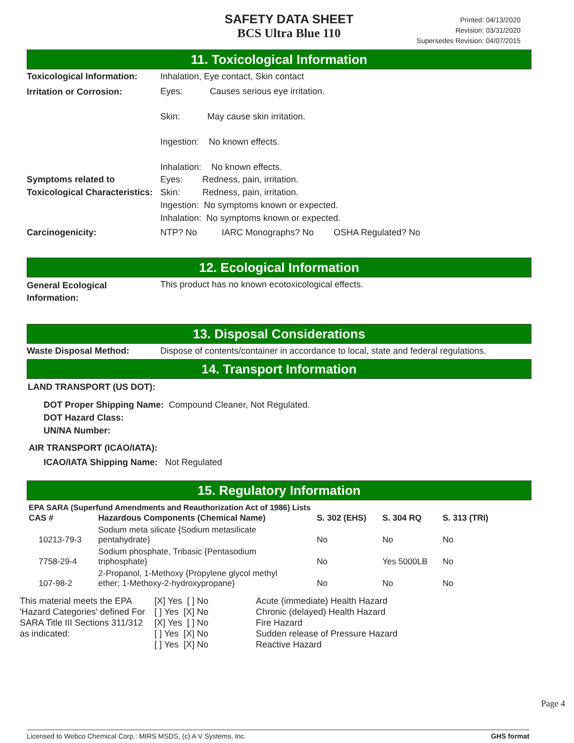SAFETY DATA SHEET
BCS Ultra Blue 110
Printed: 04/13/2020
Revision: 03/31/2020
Supersedes Revision: 04/07/2015
11. Toxicological Information
Toxicological Information:
Inhalation, Eye contact, Skin contact
Irritation or Corrosion:
Eyes: Causes serious eye irritation.
Skin: May cause skin irritation.
Ingestion: No known effects.
Inhalation: No known effects.
Symptoms related to Toxicological Characteristics:
Eyes: Redness, pain, irritation.
Skin: Redness, pain, irritation.
Ingestion: No symptoms known or expected.
Inhalation: No symptoms known or expected.
Carcinogenicity: NTP? No IARC Monographs? No OSHA Regulated? No
12. Ecological Information
General Ecological
Information:
This product has no known ecotoxicological effects.
13. Disposal Considerations
Waste Disposal Method: Dispose of contents/container in accordance to local, state and federal regulations.
14. Transport Information
LAND TRANSPORT (US DOT):
DOT Proper Shipping Name: Compound Cleaner, Not Regulated.
DOT Hazard Class:
UN/NA Number:
AIR TRANSPORT (ICAO/IATA):
ICAO/IATA Shipping Name: Not Regulated
15. Regulatory Information
EPA SARA (Superfund Amendments and Reauthorization Act of 1986) Lists
| CAS # | Hazardous Components (Chemical Name) | S. 302 (EHS) | S. 304 RQ | S. 313 (TRI) |
| --- | --- | --- | --- | --- |
| 10213-79-3 | Sodium meta silicate {Sodium metasilicate pentahydrate} | No | No | No |
| 7758-29-4 | Sodium phosphate, Tribasic {Pentasodium triphosphate} | No | Yes 5000LB | No |
| 107-98-2 | 2-Propanol, 1-Methoxy {Propylene glycol methyl ether; 1-Methoxy-2-hydroxypropane} | No | No | No |
This material meets the EPA 'Hazard Categories' defined For SARA Title III Sections 311/312 as indicated:
[X] Yes [ ] No
[ ] Yes [X] No
[X] Yes [ ] No
[ ] Yes [X] No
[ ] Yes [X] No
Acute (immediate) Health Hazard
Chronic (delayed) Health Hazard
Fire Hazard
Sudden release of Pressure Hazard
Reactive Hazard
Page 4
Licensed to Webco Chemical Corp.: MIRS MSDS, (c) A V Systems, Inc. GHS format